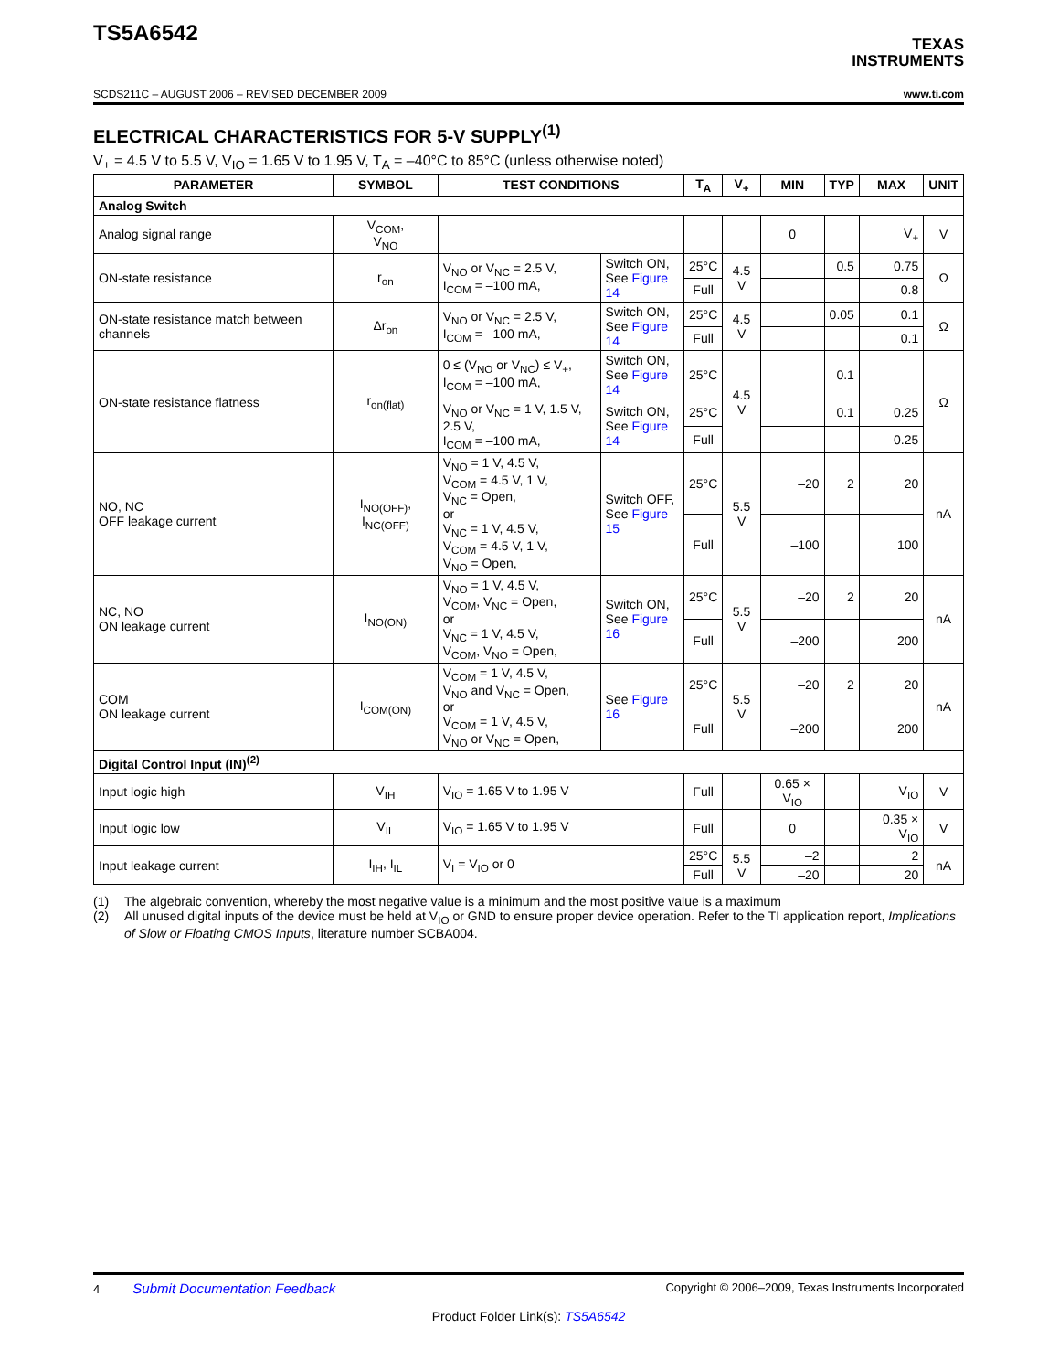TS5A6542
TEXAS
INSTRUMENTS
SCDS211C – AUGUST 2006 – REVISED DECEMBER 2009 www.ti.com
ELECTRICAL CHARACTERISTICS FOR 5-V SUPPLY<sup>(1)</sup>
V<sub>+</sub> = 4.5 V to 5.5 V, V<sub>IO</sub> = 1.65 V to 1.95 V, T<sub>A</sub> = –40°C to 85°C (unless otherwise noted)
| PARAMETER | SYMBOL | TEST CONDITIONS | | T<sub>A</sub> | V<sub>+</sub> | MIN | TYP | MAX | UNIT |
| --- | --- | --- | --- | --- | --- | --- | --- | --- | --- |
| Analog Switch | | | | | | | | | |
| Analog signal range | V<sub>COM</sub>, V<sub>NO</sub> | | | | | 0 | | V<sub>+</sub> | V |
| ON-state resistance | r<sub>on</sub> | V<sub>NO</sub> or V<sub>NC</sub> = 2.5 V, I<sub>COM</sub> = –100 mA, | Switch ON, See Figure 14 | 25°C | 4.5 V | | 0.5 | 0.75 | Ω |
| | | | | Full | | | | 0.8 | |
| ON-state resistance match between channels | Δr<sub>on</sub> | V<sub>NO</sub> or V<sub>NC</sub> = 2.5 V, I<sub>COM</sub> = –100 mA, | Switch ON, See Figure 14 | 25°C | 4.5 V | | 0.05 | 0.1 | Ω |
| | | | | Full | | | | 0.1 | |
| ON-state resistance flatness | r<sub>on(flat)</sub> | 0 ≤ (V<sub>NO</sub> or V<sub>NC</sub>) ≤ V<sub>+</sub>, I<sub>COM</sub> = –100 mA, | Switch ON, See Figure 14 | 25°C | 4.5 V | | 0.1 | | Ω |
| | | V<sub>NO</sub> or V<sub>NC</sub> = 1 V, 1.5 V, 2.5 V, I<sub>COM</sub> = –100 mA, | Switch ON, See Figure 14 | 25°C | | | 0.1 | 0.25 | |
| | | | | Full | | | | 0.25 | |
| NO, NC OFF leakage current | I<sub>NO(OFF)</sub>, I<sub>NC(OFF)</sub> | V<sub>NO</sub> = 1 V, 4.5 V, V<sub>COM</sub> = 4.5 V, 1 V, V<sub>NC</sub> = Open, or V<sub>NC</sub> = 1 V, 4.5 V, V<sub>COM</sub> = 4.5 V, 1 V, V<sub>NO</sub> = Open, | Switch OFF, See Figure 15 | 25°C | 5.5 V | –20 | 2 | 20 | nA |
| | | | | Full | | –100 | | 100 | |
| NC, NO ON leakage current | I<sub>NO(ON)</sub> | V<sub>NO</sub> = 1 V, 4.5 V, V<sub>COM</sub>, V<sub>NC</sub> = Open, or V<sub>NC</sub> = 1 V, 4.5 V, V<sub>COM</sub>, V<sub>NO</sub> = Open, | Switch ON, See Figure 16 | 25°C | 5.5 V | –20 | 2 | 20 | nA |
| | | | | Full | | –200 | | 200 | |
| COM ON leakage current | I<sub>COM(ON)</sub> | V<sub>COM</sub> = 1 V, 4.5 V, V<sub>NO</sub> and V<sub>NC</sub> = Open, or V<sub>COM</sub> = 1 V, 4.5 V, V<sub>NO</sub> or V<sub>NC</sub> = Open, | See Figure 16 | 25°C | 5.5 V | –20 | 2 | 20 | nA |
| | | | | Full | | –200 | | 200 | |
| Digital Control Input (IN)<sup>(2)</sup> | | | | | | | | | |
| Input logic high | V<sub>IH</sub> | V<sub>IO</sub> = 1.65 V to 1.95 V | | Full | | 0.65 × V<sub>IO</sub> | | V<sub>IO</sub> | V |
| Input logic low | V<sub>IL</sub> | V<sub>IO</sub> = 1.65 V to 1.95 V | | Full | | 0 | | 0.35 × V<sub>IO</sub> | V |
| Input leakage current | I<sub>IH</sub>, I<sub>IL</sub> | V<sub>I</sub> = V<sub>IO</sub> or 0 | | 25°C | 5.5 V | –2 | | 2 | nA |
| | | | | Full | | –20 | | 20 | |
(1) The algebraic convention, whereby the most negative value is a minimum and the most positive value is a maximum
(2) All unused digital inputs of the device must be held at V<sub>IO</sub> or GND to ensure proper device operation. Refer to the TI application report, Implications of Slow or Floating CMOS Inputs, literature number SCBA004.
4 Submit Documentation Feedback Copyright © 2006–2009, Texas Instruments Incorporated
Product Folder Link(s): TS5A6542